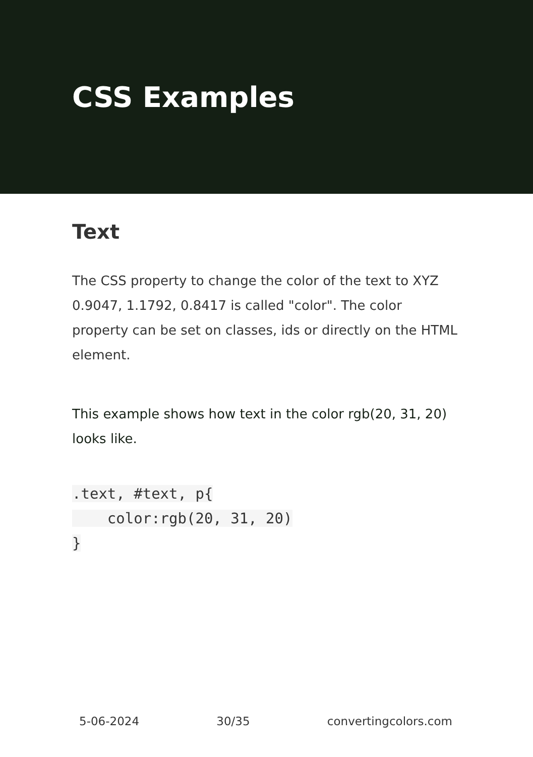CSS Examples
Text
The CSS property to change the color of the text to XYZ 0.9047, 1.1792, 0.8417 is called "color". The color property can be set on classes, ids or directly on the HTML element.
This example shows how text in the color rgb(20, 31, 20) looks like.
.text, #text, p{
    color:rgb(20, 31, 20)
}
5-06-2024 30/35 convertingcolors.com